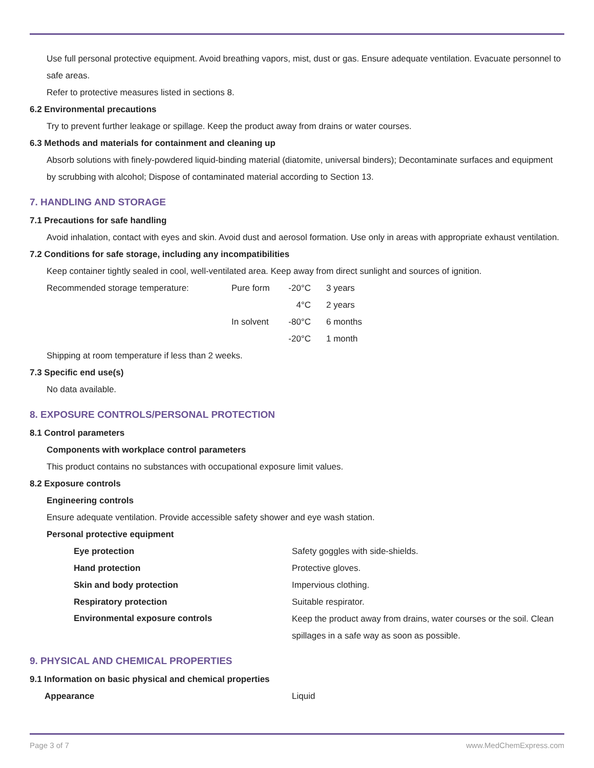Use full personal protective equipment. Avoid breathing vapors, mist, dust or gas. Ensure adequate ventilation. Evacuate personnel to safe areas.
Refer to protective measures listed in sections 8.
6.2 Environmental precautions
Try to prevent further leakage or spillage. Keep the product away from drains or water courses.
6.3 Methods and materials for containment and cleaning up
Absorb solutions with finely-powdered liquid-binding material (diatomite, universal binders); Decontaminate surfaces and equipment by scrubbing with alcohol; Dispose of contaminated material according to Section 13.
7. HANDLING AND STORAGE
7.1 Precautions for safe handling
Avoid inhalation, contact with eyes and skin. Avoid dust and aerosol formation. Use only in areas with appropriate exhaust ventilation.
7.2 Conditions for safe storage, including any incompatibilities
Keep container tightly sealed in cool, well-ventilated area. Keep away from direct sunlight and sources of ignition.
| Recommended storage temperature: | Pure form | -20°C | 3 years |
| | | 4°C | 2 years |
| | In solvent | -80°C | 6 months |
| | | -20°C | 1 month |
Shipping at room temperature if less than 2 weeks.
7.3 Specific end use(s)
No data available.
8. EXPOSURE CONTROLS/PERSONAL PROTECTION
8.1 Control parameters
Components with workplace control parameters
This product contains no substances with occupational exposure limit values.
8.2 Exposure controls
Engineering controls
Ensure adequate ventilation. Provide accessible safety shower and eye wash station.
Personal protective equipment
| Eye protection | Safety goggles with side-shields. |
| Hand protection | Protective gloves. |
| Skin and body protection | Impervious clothing. |
| Respiratory protection | Suitable respirator. |
| Environmental exposure controls | Keep the product away from drains, water courses or the soil. Clean spillages in a safe way as soon as possible. |
9. PHYSICAL AND CHEMICAL PROPERTIES
9.1 Information on basic physical and chemical properties
| Appearance | Liquid |
Page 3 of 7 www.MedChemExpress.com